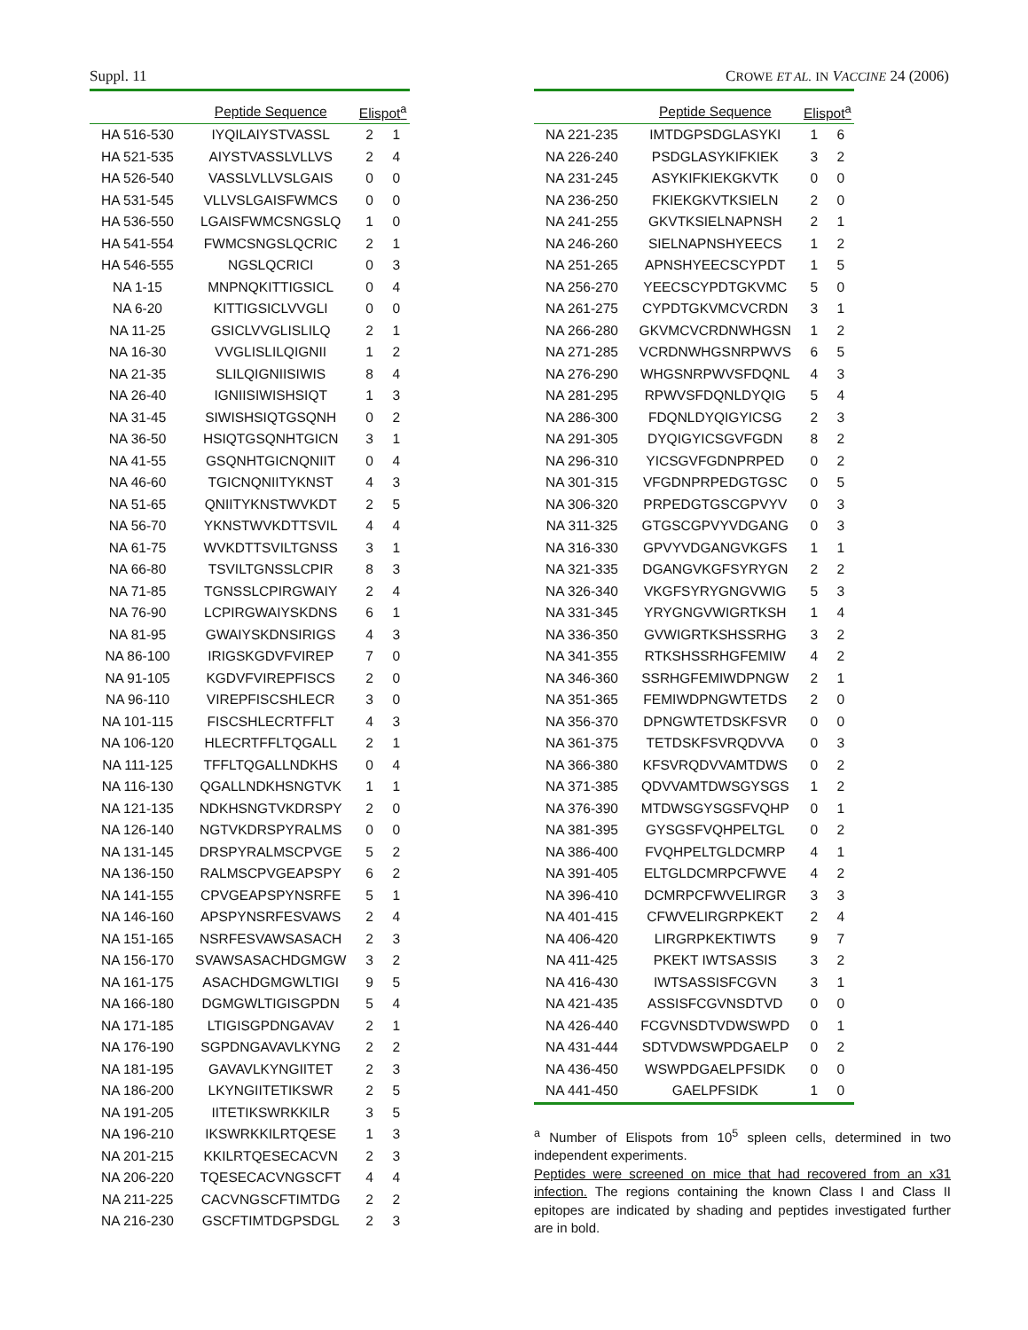Suppl. 11 CROWE ET AL. IN VACCINE 24 (2006)
| | Peptide Sequence | Elispot<sup>a</sup> | |
| --- | --- | --- | --- |
| HA 516-530 | IYQILAIYSTVASSL | 2 | 1 |
| HA 521-535 | AIYSTVASSLVLLVS | 2 | 4 |
| HA 526-540 | VASSLVLLVSLGAIS | 0 | 0 |
| HA 531-545 | VLLVSLGAISFWMCS | 0 | 0 |
| HA 536-550 | LGAISFWMCSNGSLQ | 1 | 0 |
| HA 541-554 | FWMCSNGSLQCRIC | 2 | 1 |
| HA 546-555 | NGSLQCRICI | 0 | 3 |
| NA 1-15 | MNPNQKITTIGSICL | 0 | 4 |
| NA 6-20 | KITTIGSICLVVGLI | 0 | 0 |
| NA 11-25 | GSICLVVGLISLILQ | 2 | 1 |
| NA 16-30 | VVGLISLILQIGNII | 1 | 2 |
| NA 21-35 | SLILQIGNIISIWIS | 8 | 4 |
| NA 26-40 | IGNIISIWISHSIQT | 1 | 3 |
| NA 31-45 | SIWISHSIQTGSQNH | 0 | 2 |
| NA 36-50 | HSIQTGSQNHTGICN | 3 | 1 |
| NA 41-55 | GSQNHTGICNQNIIT | 0 | 4 |
| NA 46-60 | TGICNQNIITYKNST | 4 | 3 |
| NA 51-65 | QNIITYKNSTWVKDT | 2 | 5 |
| NA 56-70 | YKNSTWVKDTTSVIL | 4 | 4 |
| NA 61-75 | WVKDTTSVILTGNSS | 3 | 1 |
| NA 66-80 | TSVILTGNSSLCPIR | 8 | 3 |
| NA 71-85 | TGNSSLCPIRGWAIY | 2 | 4 |
| NA 76-90 | LCPIRGWAIYSKDNS | 6 | 1 |
| NA 81-95 | GWAIYSKDNSIRIGS | 4 | 3 |
| NA 86-100 | IRIGSKGDVFVIREP | 7 | 0 |
| NA 91-105 | KGDVFVIREPFISCS | 2 | 0 |
| NA 96-110 | VIREPFISCSHLECR | 3 | 0 |
| NA 101-115 | FISCSHLECRTFFLT | 4 | 3 |
| NA 106-120 | HLECRTFFLTQGALL | 2 | 1 |
| NA 111-125 | TFFLTQGALLNDKHS | 0 | 4 |
| NA 116-130 | QGALLNDKHSNGTVK | 1 | 1 |
| NA 121-135 | NDKHSNGTVKDRSPY | 2 | 0 |
| NA 126-140 | NGTVKDRSPYRALMS | 0 | 0 |
| NA 131-145 | DRSPYRALMSCPVGE | 5 | 2 |
| NA 136-150 | RALMSCPVGEAPSPY | 6 | 2 |
| NA 141-155 | CPVGEAPSPYNSRFE | 5 | 1 |
| NA 146-160 | APSPYNSRFESVAWS | 2 | 4 |
| NA 151-165 | NSRFESVAWSASACH | 2 | 3 |
| NA 156-170 | SVAWSASACHDGMGW | 3 | 2 |
| NA 161-175 | ASACHDGMGWLTIGI | 9 | 5 |
| NA 166-180 | DGMGWLTIGISGPDN | 5 | 4 |
| NA 171-185 | LTIGISGPDNGAVAV | 2 | 1 |
| NA 176-190 | SGPDNGAVAVLKYNG | 2 | 2 |
| NA 181-195 | GAVAVLKYNGIITET | 2 | 3 |
| NA 186-200 | LKYNGIITETIKSWR | 2 | 5 |
| NA 191-205 | IITETIKSWRKKILR | 3 | 5 |
| NA 196-210 | IKSWRKKILRTQESE | 1 | 3 |
| NA 201-215 | KKILRTQESECACVN | 2 | 3 |
| NA 206-220 | TQESECACVNGSCFT | 4 | 4 |
| NA 211-225 | CACVNGSCFTIMTDG | 2 | 2 |
| NA 216-230 | GSCFTIMTDGPSDGL | 2 | 3 |
| | Peptide Sequence | Elispot<sup>a</sup> | |
| --- | --- | --- | --- |
| NA 221-235 | IMTDGPSDGLASYKI | 1 | 6 |
| NA 226-240 | PSDGLASYKIFKIEK | 3 | 2 |
| NA 231-245 | ASYKIFKIEKGKVTK | 0 | 0 |
| NA 236-250 | FKIEKGKVTKSIELN | 2 | 0 |
| NA 241-255 | GKVTKSIELNAPNSH | 2 | 1 |
| NA 246-260 | SIELNAPNSHYEECS | 1 | 2 |
| NA 251-265 | APNSHYEECSCYPDT | 1 | 5 |
| NA 256-270 | YEECSCYPDTGKVMC | 5 | 0 |
| NA 261-275 | CYPDTGKVMCVCRDN | 3 | 1 |
| NA 266-280 | GKVMCVCRDNWHGSN | 1 | 2 |
| NA 271-285 | VCRDNWHGSNRPWVS | 6 | 5 |
| NA 276-290 | WHGSNRPWVSFDQNL | 4 | 3 |
| NA 281-295 | RPWVSFDQNLDYQIG | 5 | 4 |
| NA 286-300 | FDQNLDYQIGYICSG | 2 | 3 |
| NA 291-305 | DYQIGYICSGVFGDN | 8 | 2 |
| NA 296-310 | YICSGVFGDNPRPED | 0 | 2 |
| NA 301-315 | VFGDNPRPEDGTGSC | 0 | 5 |
| NA 306-320 | PRPEDGTGSCGPVYV | 0 | 3 |
| NA 311-325 | GTGSCGPVYVDGANG | 0 | 3 |
| NA 316-330 | GPVYVDGANGVKGFS | 1 | 1 |
| NA 321-335 | DGANGVKGFSYRYGN | 2 | 2 |
| NA 326-340 | VKGFSYRYGNGVWIG | 5 | 3 |
| NA 331-345 | YRYGNGVWIGRTKSH | 1 | 4 |
| NA 336-350 | GVWIGRTKSHSSRHG | 3 | 2 |
| NA 341-355 | RTKSHSSRHGFEMIW | 4 | 2 |
| NA 346-360 | SSRHGFEMIWDPNGW | 2 | 1 |
| NA 351-365 | FEMIWDPNGWTETDS | 2 | 0 |
| NA 356-370 | DPNGWTETDSKFSVR | 0 | 0 |
| NA 361-375 | TETDSKFSVRQDVVA | 0 | 3 |
| NA 366-380 | KFSVRQDVVAMTDWS | 0 | 2 |
| NA 371-385 | QDVVAMTDWSGYSGS | 1 | 2 |
| NA 376-390 | MTDWSGYSGSFVQHP | 0 | 1 |
| NA 381-395 | GYSGSFVQHPELTGL | 0 | 2 |
| NA 386-400 | FVQHPELTGLDCMRP | 4 | 1 |
| NA 391-405 | ELTGLDCMRPCFWVE | 4 | 2 |
| NA 396-410 | DCMRPCFWVELIRGR | 3 | 3 |
| NA 401-415 | CFWVELIRGRPKEKT | 2 | 4 |
| NA 406-420 | LIRGRPKEKTIWTS | 9 | 7 |
| NA 411-425 | PKEKT IWTSASSIS | 3 | 2 |
| NA 416-430 | IWTSASSISFCGVN | 3 | 1 |
| NA 421-435 | ASSISFCGVNSDTVD | 0 | 0 |
| NA 426-440 | FCGVNSDTVDWSWPD | 0 | 1 |
| NA 431-444 | SDTVDWSWPDGAELP | 0 | 2 |
| NA 436-450 | WSWPDGAELPFSIDK | 0 | 0 |
| NA 441-450 | GAELPFSIDK | 1 | 0 |
<sup>a</sup> Number of Elispots from 10<sup>5</sup> spleen cells, determined in two independent experiments.
Peptides were screened on mice that had recovered from an x31 infection. The regions containing the known Class I and Class II epitopes are indicated by shading and peptides investigated further are in bold.